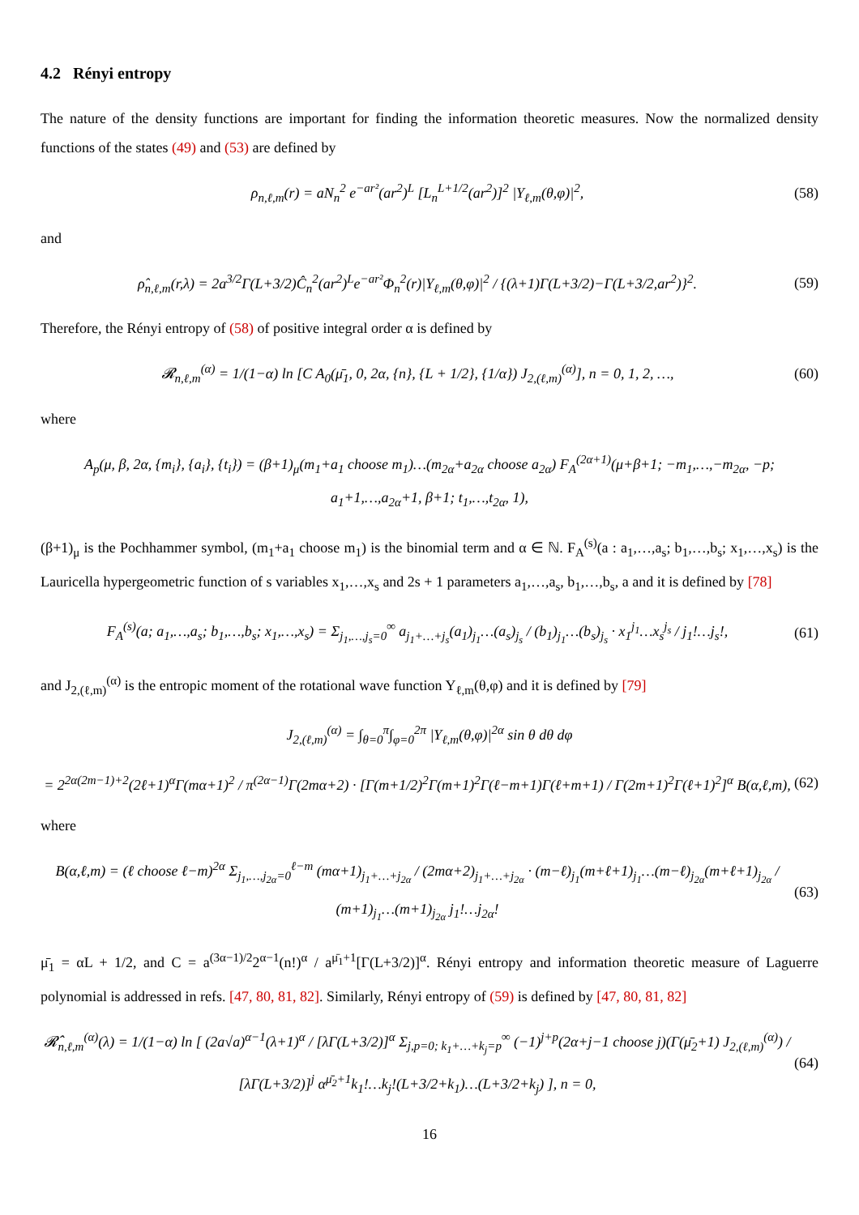4.2 Rényi entropy
The nature of the density functions are important for finding the information theoretic measures. Now the normalized density functions of the states (49) and (53) are defined by
ρ<sub>n,ℓ,m</sub>(r) = aN<sub>n</sub><sup>2</sup> e<sup>−ar²</sup>(ar<sup>2</sup>)<sup>L</sup> [L<sub>n</sub><sup>L+1/2</sup>(ar<sup>2</sup>)]<sup>2</sup> |Y<sub>ℓ,m</sub>(θ,φ)|<sup>2</sup>, (58)
and
ρ̂<sub>n,ℓ,m</sub>(r,λ) = 2a<sup>3/2</sup>Γ(L+3/2)Ĉ<sub>n</sub><sup>2</sup>(ar<sup>2</sup>)<sup>L</sup>e<sup>−ar²</sup>Φ<sub>n</sub><sup>2</sup>(r)|Y<sub>ℓ,m</sub>(θ,φ)|<sup>2</sup> / {(λ+1)Γ(L+3/2)−Γ(L+3/2,ar<sup>2</sup>)}<sup>2</sup>. (59)
Therefore, the Rényi entropy of (58) of positive integral order α is defined by
𝓡<sub>n,ℓ,m</sub><sup>(α)</sup> = 1/(1−α) ln [C A<sub>0</sub>(μ̄<sub>1</sub>, 0, 2α, {n}, {L + 1/2}, {1/α}) J<sub>2,(ℓ,m)</sub><sup>(α)</sup>], n = 0, 1, 2, …, (60)
where
A<sub>p</sub>(μ, β, 2α, {m<sub>i</sub>}, {a<sub>i</sub>}, {t<sub>i</sub>}) = (β+1)<sub>μ</sub>(m<sub>1</sub>+a<sub>1</sub> choose m<sub>1</sub>)…(m<sub>2α</sub>+a<sub>2α</sub> choose a<sub>2α</sub>) F<sub>A</sub><sup>(2α+1)</sup>(μ+β+1; −m<sub>1</sub>,…,−m<sub>2α</sub>, −p; a<sub>1</sub>+1,…,a<sub>2α</sub>+1, β+1; t<sub>1</sub>,…,t<sub>2α</sub>, 1),
(β+1)<sub>μ</sub> is the Pochhammer symbol, (m<sub>1</sub>+a<sub>1</sub> choose m<sub>1</sub>) is the binomial term and α ∈ ℕ. F<sub>A</sub><sup>(s)</sup>(a : a<sub>1</sub>,…,a<sub>s</sub>; b<sub>1</sub>,…,b<sub>s</sub>; x<sub>1</sub>,…,x<sub>s</sub>) is the Lauricella hypergeometric function of s variables x<sub>1</sub>,…,x<sub>s</sub> and 2s + 1 parameters a<sub>1</sub>,…,a<sub>s</sub>, b<sub>1</sub>,…,b<sub>s</sub>, a and it is defined by [78]
F<sub>A</sub><sup>(s)</sup>(a; a<sub>1</sub>,…,a<sub>s</sub>; b<sub>1</sub>,…,b<sub>s</sub>; x<sub>1</sub>,…,x<sub>s</sub>) = Σ<sub>j<sub>1</sub>,…,j<sub>s</sub>=0</sub><sup>∞</sup> a<sub>j<sub>1</sub>+…+j<sub>s</sub></sub>(a<sub>1</sub>)<sub>j<sub>1</sub></sub>…(a<sub>s</sub>)<sub>j<sub>s</sub></sub> / (b<sub>1</sub>)<sub>j<sub>1</sub></sub>…(b<sub>s</sub>)<sub>j<sub>s</sub></sub> · x<sub>1</sub><sup>j<sub>1</sub></sup>…x<sub>s</sub><sup>j<sub>s</sub></sup> / j<sub>1</sub>!…j<sub>s</sub>!, (61)
and J<sub>2,(ℓ,m)</sub><sup>(α)</sup> is the entropic moment of the rotational wave function Y<sub>ℓ,m</sub>(θ,φ) and it is defined by [79]
J<sub>2,(ℓ,m)</sub><sup>(α)</sup> = ∫<sub>θ=0</sub><sup>π</sup>∫<sub>φ=0</sub><sup>2π</sup> |Y<sub>ℓ,m</sub>(θ,φ)|<sup>2α</sup> sin θ dθ dφ
= 2<sup>2α(2m−1)+2</sup>(2ℓ+1)<sup>α</sup>Γ(mα+1)<sup>2</sup> / π<sup>(2α−1)</sup>Γ(2mα+2) · [Γ(m+1/2)<sup>2</sup>Γ(m+1)<sup>2</sup>Γ(ℓ−m+1)Γ(ℓ+m+1) / Γ(2m+1)<sup>2</sup>Γ(ℓ+1)<sup>2</sup>]<sup>α</sup> B(α,ℓ,m), (62)
where
B(α,ℓ,m) = (ℓ choose ℓ−m)<sup>2α</sup> Σ<sub>j<sub>1</sub>,…,j<sub>2α</sub>=0</sub><sup>ℓ−m</sup> (mα+1)<sub>j<sub>1</sub>+…+j<sub>2α</sub></sub> / (2mα+2)<sub>j<sub>1</sub>+…+j<sub>2α</sub></sub> · (m−ℓ)<sub>j<sub>1</sub></sub>(m+ℓ+1)<sub>j<sub>1</sub></sub>…(m−ℓ)<sub>j<sub>2α</sub></sub>(m+ℓ+1)<sub>j<sub>2α</sub></sub> / (m+1)<sub>j<sub>1</sub></sub>…(m+1)<sub>j<sub>2α</sub></sub> j<sub>1</sub>!…j<sub>2α</sub>! (63)
μ̄<sub>1</sub> = αL + 1/2, and C = a<sup>(3α−1)/2</sup>2<sup>α−1</sup>(n!)<sup>α</sup> / a<sup>μ̄<sub>1</sub>+1</sup>[Γ(L+3/2)]<sup>α</sup>. Rényi entropy and information theoretic measure of Laguerre polynomial is addressed in refs. [47, 80, 81, 82]. Similarly, Rényi entropy of (59) is defined by [47, 80, 81, 82]
𝓡̂<sub>n,ℓ,m</sub><sup>(α)</sup>(λ) = 1/(1−α) ln [ (2a√a)<sup>α−1</sup>(λ+1)<sup>α</sup> / [λΓ(L+3/2)]<sup>α</sup> Σ<sub>j,p=0; k<sub>1</sub>+…+k<sub>j</sub>=p</sub><sup>∞</sup> (−1)<sup>j+p</sup>(2α+j−1 choose j)(Γ(μ̄<sub>2</sub>+1) J<sub>2,(ℓ,m)</sub><sup>(α)</sup>) / [λΓ(L+3/2)]<sup>j</sup> α<sup>μ̄<sub>2</sub>+1</sup>k<sub>1</sub>!…k<sub>j</sub>!(L+3/2+k<sub>1</sub>)…(L+3/2+k<sub>j</sub>) ], n = 0, (64)
16